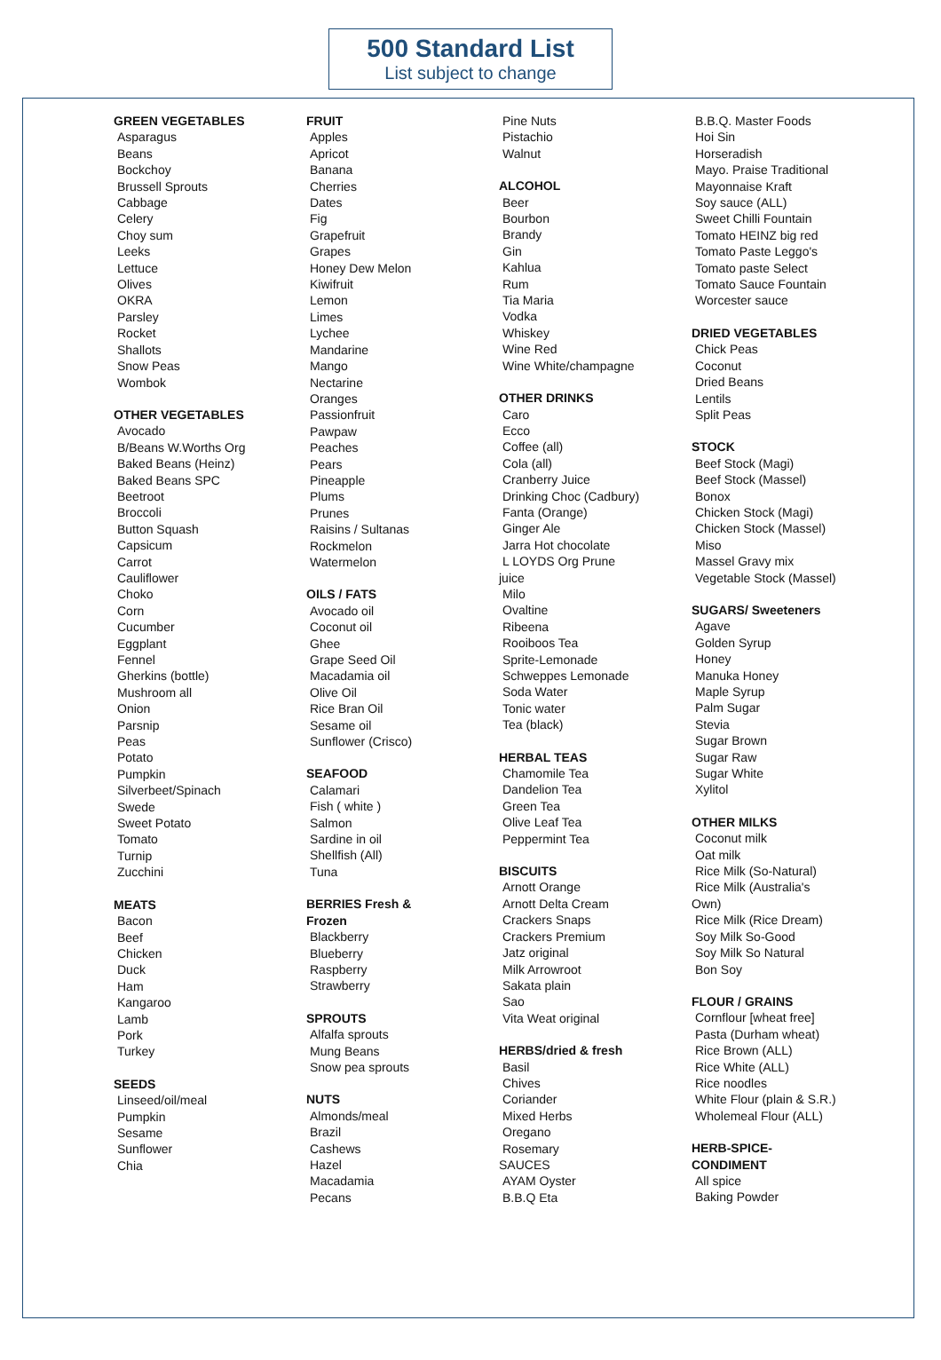500 Standard List
List subject to change
GREEN VEGETABLES
Asparagus
Beans
Bockchoy
Brussell Sprouts
Cabbage
Celery
Choy sum
Leeks
Lettuce
Olives
OKRA
Parsley
Rocket
Shallots
Snow Peas
Wombok
OTHER VEGETABLES
Avocado
B/Beans W.Worths Org
Baked Beans (Heinz)
Baked Beans SPC
Beetroot
Broccoli
Button Squash
Capsicum
Carrot
Cauliflower
Choko
Corn
Cucumber
Eggplant
Fennel
Gherkins (bottle)
Mushroom all
Onion
Parsnip
Peas
Potato
Pumpkin
Silverbeet/Spinach
Swede
Sweet Potato
Tomato
Turnip
Zucchini
MEATS
Bacon
Beef
Chicken
Duck
Ham
Kangaroo
Lamb
Pork
Turkey
SEEDS
Linseed/oil/meal
Pumpkin
Sesame
Sunflower
Chia
FRUIT
Apples
Apricot
Banana
Cherries
Dates
Fig
Grapefruit
Grapes
Honey Dew Melon
Kiwifruit
Lemon
Limes
Lychee
Mandarine
Mango
Nectarine
Oranges
Passionfruit
Pawpaw
Peaches
Pears
Pineapple
Plums
Prunes
Raisins / Sultanas
Rockmelon
Watermelon
OILS / FATS
Avocado oil
Coconut oil
Ghee
Grape Seed Oil
Macadamia oil
Olive Oil
Rice Bran Oil
Sesame oil
Sunflower (Crisco)
SEAFOOD
Calamari
Fish ( white )
Salmon
Sardine in oil
Shellfish (All)
Tuna
BERRIES Fresh &
Frozen
Blackberry
Blueberry
Raspberry
Strawberry
SPROUTS
Alfalfa sprouts
Mung Beans
Snow pea sprouts
NUTS
Almonds/meal
Brazil
Cashews
Hazel
Macadamia
Pecans
Pine Nuts
Pistachio
Walnut
ALCOHOL
Beer
Bourbon
Brandy
Gin
Kahlua
Rum
Tia Maria
Vodka
Whiskey
Wine Red
Wine White/champagne
OTHER DRINKS
Caro
Ecco
Coffee (all)
Cola (all)
Cranberry Juice
Drinking Choc (Cadbury)
Fanta (Orange)
Ginger Ale
Jarra Hot chocolate
L LOYDS Org Prune
juice
Milo
Ovaltine
Ribeena
Rooiboos Tea
Sprite-Lemonade
Schweppes Lemonade
Soda Water
Tonic water
Tea (black)
HERBAL TEAS
Chamomile Tea
Dandelion Tea
Green Tea
Olive Leaf Tea
Peppermint Tea
BISCUITS
Arnott Orange
Arnott Delta Cream
Crackers Snaps
Crackers Premium
Jatz original
Milk Arrowroot
Sakata plain
Sao
Vita Weat original
HERBS/dried & fresh
Basil
Chives
Coriander
Mixed Herbs
Oregano
Rosemary
SAUCES
AYAM Oyster
B.B.Q Eta
B.B.Q. Master Foods
Hoi Sin
Horseradish
Mayo. Praise Traditional
Mayonnaise Kraft
Soy sauce (ALL)
Sweet Chilli Fountain
Tomato HEINZ big red
Tomato Paste Leggo's
Tomato paste Select
Tomato Sauce Fountain
Worcester sauce
DRIED VEGETABLES
Chick Peas
Coconut
Dried Beans
Lentils
Split Peas
STOCK
Beef Stock (Magi)
Beef Stock (Massel)
Bonox
Chicken Stock (Magi)
Chicken Stock (Massel)
Miso
Massel Gravy mix
Vegetable Stock (Massel)
SUGARS/ Sweeteners
Agave
Golden Syrup
Honey
Manuka Honey
Maple Syrup
Palm Sugar
Stevia
Sugar Brown
Sugar Raw
Sugar White
Xylitol
OTHER MILKS
Coconut milk
Oat milk
Rice Milk (So-Natural)
Rice Milk (Australia's
Own)
Rice Milk (Rice Dream)
Soy Milk So-Good
Soy Milk So Natural
Bon Soy
FLOUR / GRAINS
Cornflour [wheat free]
Pasta (Durham wheat)
Rice Brown (ALL)
Rice White (ALL)
Rice noodles
White Flour (plain & S.R.)
Wholemeal Flour (ALL)
HERB-SPICE-
CONDIMENT
All spice
Baking Powder